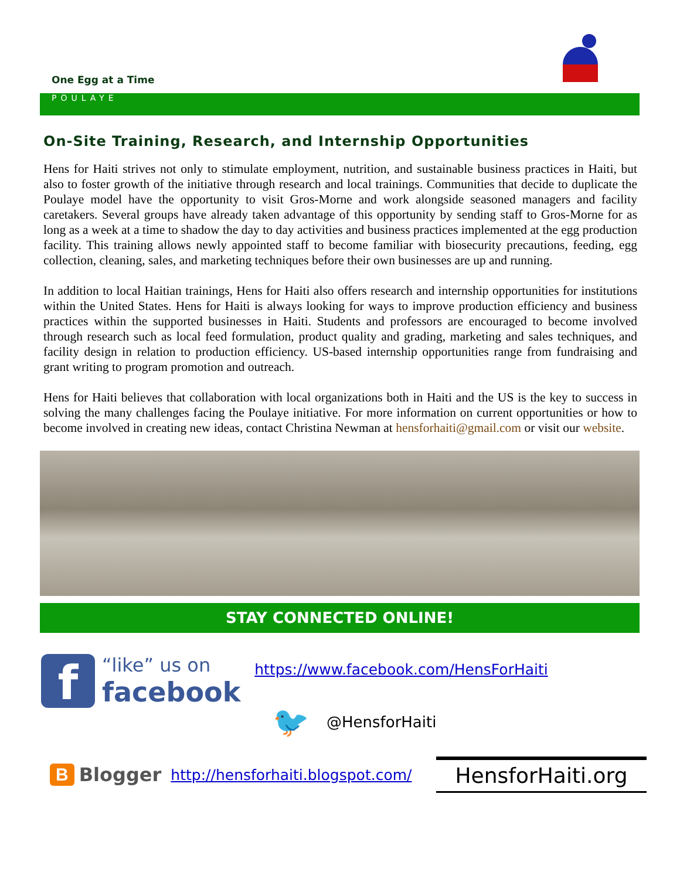One Egg at a Time
POULAYE
On-Site Training, Research, and Internship Opportunities
Hens for Haiti strives not only to stimulate employment, nutrition, and sustainable business practices in Haiti, but also to foster growth of the initiative through research and local trainings. Communities that decide to duplicate the Poulaye model have the opportunity to visit Gros-Morne and work alongside seasoned managers and facility caretakers. Several groups have already taken advantage of this opportunity by sending staff to Gros-Morne for as long as a week at a time to shadow the day to day activities and business practices implemented at the egg production facility. This training allows newly appointed staff to become familiar with biosecurity precautions, feeding, egg collection, cleaning, sales, and marketing techniques before their own businesses are up and running.
In addition to local Haitian trainings, Hens for Haiti also offers research and internship opportunities for institutions within the United States. Hens for Haiti is always looking for ways to improve production efficiency and business practices within the supported businesses in Haiti. Students and professors are encouraged to become involved through research such as local feed formulation, product quality and grading, marketing and sales techniques, and facility design in relation to production efficiency. US-based internship opportunities range from fundraising and grant writing to program promotion and outreach.
Hens for Haiti believes that collaboration with local organizations both in Haiti and the US is the key to success in solving the many challenges facing the Poulaye initiative. For more information on current opportunities or how to become involved in creating new ideas, contact Christina Newman at hensforhaiti@gmail.com or visit our website.
STAY CONNECTED ONLINE!
f
“like” us on
facebook
https://www.facebook.com/HensForHaiti
🐦 @HensforHaiti
B Blogger http://hensforhaiti.blogspot.com/ HensforHaiti.org